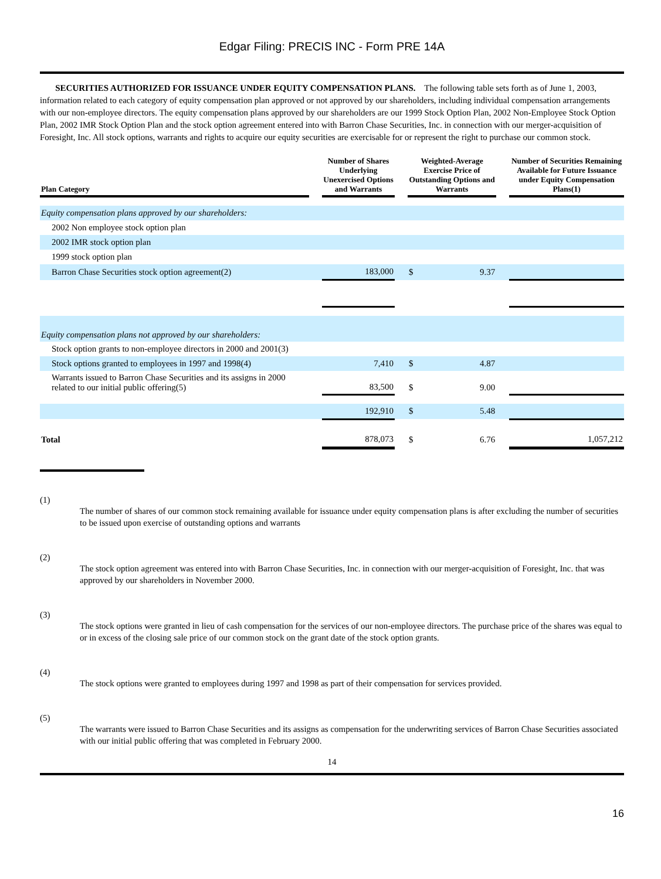Edgar Filing: PRECIS INC - Form PRE 14A
SECURITIES AUTHORIZED FOR ISSUANCE UNDER EQUITY COMPENSATION PLANS. The following table sets forth as of June 1, 2003, information related to each category of equity compensation plan approved or not approved by our shareholders, including individual compensation arrangements with our non-employee directors. The equity compensation plans approved by our shareholders are our 1999 Stock Option Plan, 2002 Non-Employee Stock Option Plan, 2002 IMR Stock Option Plan and the stock option agreement entered into with Barron Chase Securities, Inc. in connection with our merger-acquisition of Foresight, Inc. All stock options, warrants and rights to acquire our equity securities are exercisable for or represent the right to purchase our common stock.
| Plan Category | | Number of Shares Underlying Unexercised Options and Warrants | | Weighted-Average Exercise Price of Outstanding Options and Warrants | | | Number of Securities Remaining Available for Future Issuance under Equity Compensation Plans(1) |
| --- | --- | --- | --- | --- | --- | --- | --- |
| Equity compensation plans approved by our shareholders: | | | | | | | |
| 2002 Non employee stock option plan | | | | | | | |
| 2002 IMR stock option plan | | | | | | | |
| 1999 stock option plan | | | | | | | |
| Barron Chase Securities stock option agreement(2) | | 183,000 | | $ | 9.37 | | |
| Equity compensation plans not approved by our shareholders: | | | | | | | |
| Stock option grants to non-employee directors in 2000 and 2001(3) | | | | | | | |
| Stock options granted to employees in 1997 and 1998(4) | | 7,410 | | $ | 4.87 | | |
| Warrants issued to Barron Chase Securities and its assigns in 2000 related to our initial public offering(5) | | 83,500 | | $ | 9.00 | | |
| | | 192,910 | | $ | 5.48 | | |
| Total | | 878,073 | | $ | 6.76 | | 1,057,212 |
(1)
The number of shares of our common stock remaining available for issuance under equity compensation plans is after excluding the number of securities to be issued upon exercise of outstanding options and warrants
(2)
The stock option agreement was entered into with Barron Chase Securities, Inc. in connection with our merger-acquisition of Foresight, Inc. that was approved by our shareholders in November 2000.
(3)
The stock options were granted in lieu of cash compensation for the services of our non-employee directors. The purchase price of the shares was equal to or in excess of the closing sale price of our common stock on the grant date of the stock option grants.
(4)
The stock options were granted to employees during 1997 and 1998 as part of their compensation for services provided.
(5)
The warrants were issued to Barron Chase Securities and its assigns as compensation for the underwriting services of Barron Chase Securities associated with our initial public offering that was completed in February 2000.
14
16